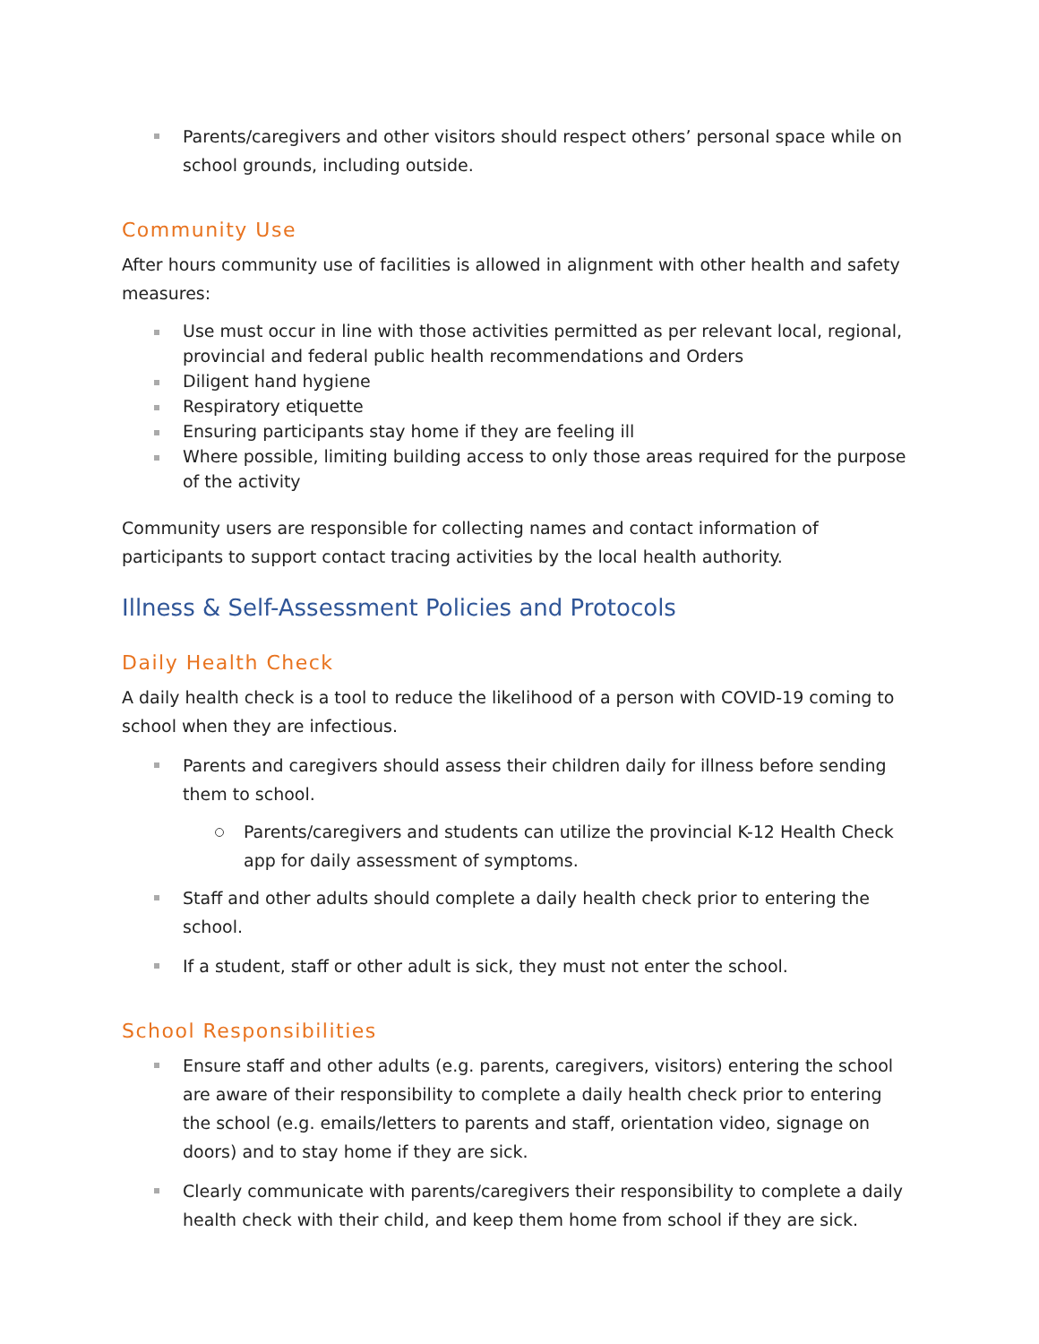Parents/caregivers and other visitors should respect others’ personal space while on school grounds, including outside.
Community Use
After hours community use of facilities is allowed in alignment with other health and safety measures:
Use must occur in line with those activities permitted as per relevant local, regional, provincial and federal public health recommendations and Orders
Diligent hand hygiene
Respiratory etiquette
Ensuring participants stay home if they are feeling ill
Where possible, limiting building access to only those areas required for the purpose of the activity
Community users are responsible for collecting names and contact information of participants to support contact tracing activities by the local health authority.
Illness & Self-Assessment Policies and Protocols
Daily Health Check
A daily health check is a tool to reduce the likelihood of a person with COVID-19 coming to school when they are infectious.
Parents and caregivers should assess their children daily for illness before sending them to school.
Parents/caregivers and students can utilize the provincial K-12 Health Check app for daily assessment of symptoms.
Staff and other adults should complete a daily health check prior to entering the school.
If a student, staff or other adult is sick, they must not enter the school.
School Responsibilities
Ensure staff and other adults (e.g. parents, caregivers, visitors) entering the school are aware of their responsibility to complete a daily health check prior to entering the school (e.g. emails/letters to parents and staff, orientation video, signage on doors) and to stay home if they are sick.
Clearly communicate with parents/caregivers their responsibility to complete a daily health check with their child, and keep them home from school if they are sick.